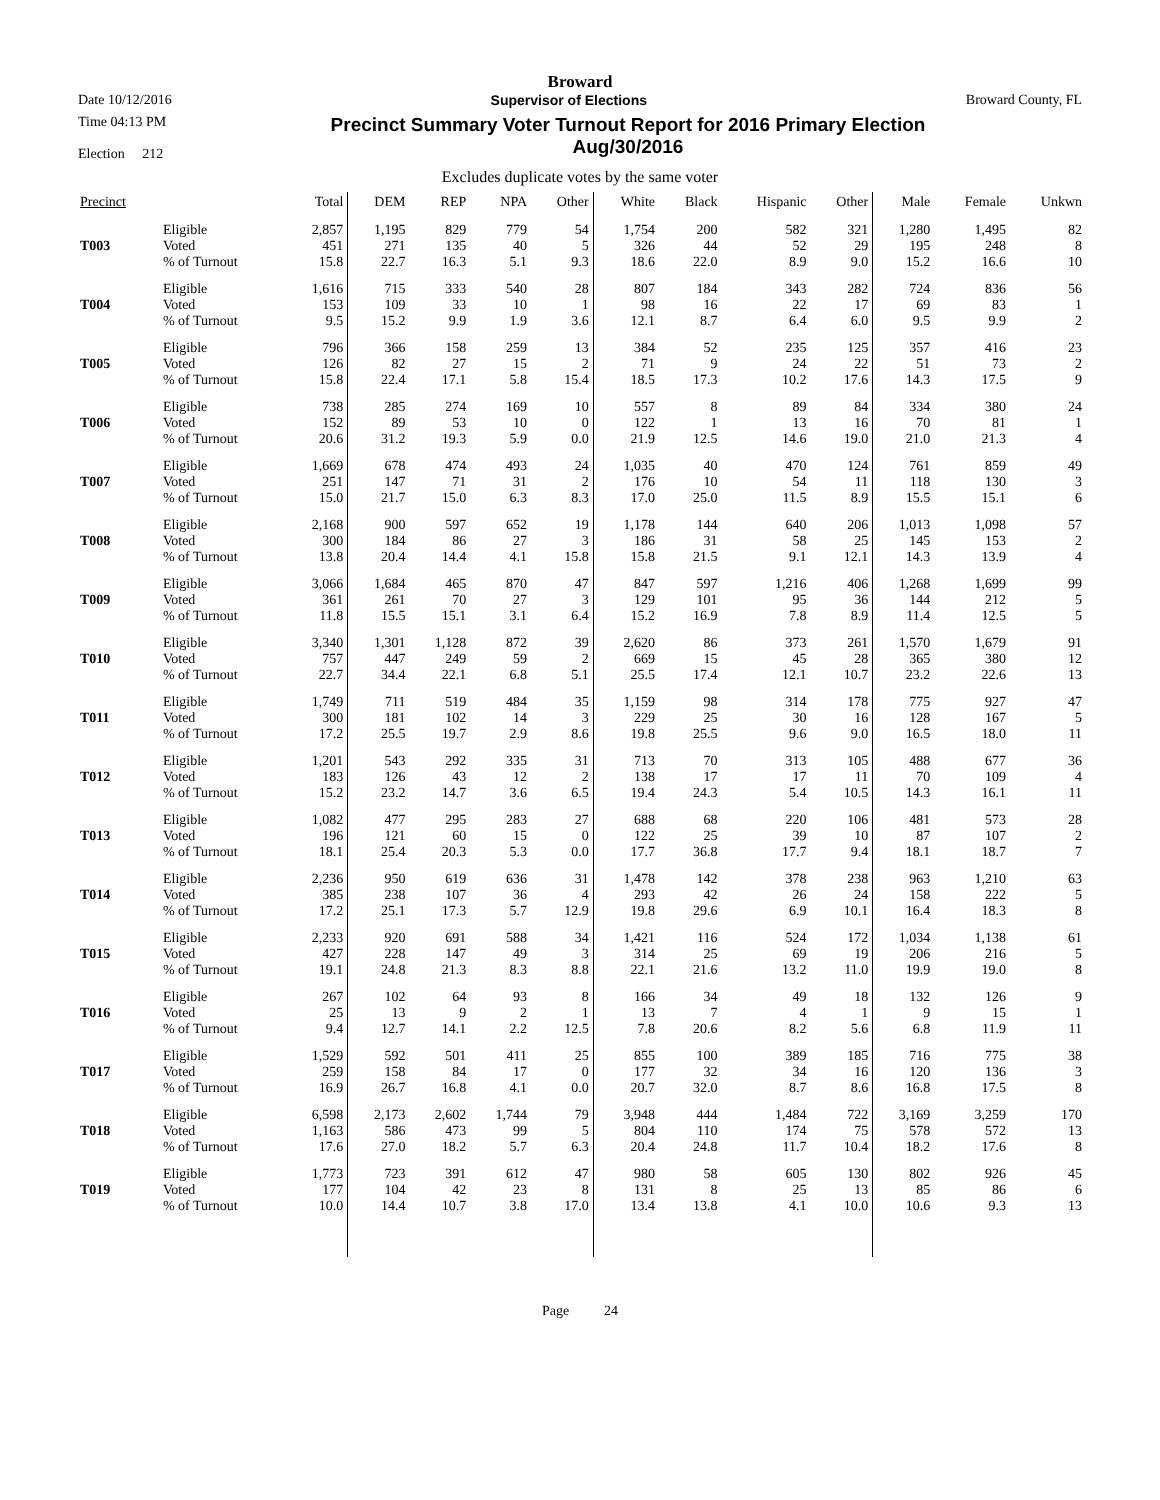Broward
Date 10/12/2016 Supervisor of Elections Broward County, FL
Time 04:13 PM
Election 212
Precinct Summary Voter Turnout Report for 2016 Primary Election
Aug/30/2016
Excludes duplicate votes by the same voter
| Precinct | | Total | DEM | REP | NPA | Other | White | Black | Hispanic | Other | Male | Female | Unkwn |
| --- | --- | --- | --- | --- | --- | --- | --- | --- | --- | --- | --- | --- | --- |
| T003 | Eligible Voted % of Turnout | 2,857 451 15.8 | 1,195 271 22.7 | 829 135 16.3 | 779 40 5.1 | 54 5 9.3 | 1,754 326 18.6 | 200 44 22.0 | 582 52 8.9 | 321 29 9.0 | 1,280 195 15.2 | 1,495 248 16.6 | 82 8 10 |
| T004 | Eligible Voted % of Turnout | 1,616 153 9.5 | 715 109 15.2 | 333 33 9.9 | 540 10 1.9 | 28 1 3.6 | 807 98 12.1 | 184 16 8.7 | 343 22 6.4 | 282 17 6.0 | 724 69 9.5 | 836 83 9.9 | 56 1 2 |
| T005 | Eligible Voted % of Turnout | 796 126 15.8 | 366 82 22.4 | 158 27 17.1 | 259 15 5.8 | 13 2 15.4 | 384 71 18.5 | 52 9 17.3 | 235 24 10.2 | 125 22 17.6 | 357 51 14.3 | 416 73 17.5 | 23 2 9 |
| T006 | Eligible Voted % of Turnout | 738 152 20.6 | 285 89 31.2 | 274 53 19.3 | 169 10 5.9 | 10 0 0.0 | 557 122 21.9 | 8 1 12.5 | 89 13 14.6 | 84 16 19.0 | 334 70 21.0 | 380 81 21.3 | 24 1 4 |
| T007 | Eligible Voted % of Turnout | 1,669 251 15.0 | 678 147 21.7 | 474 71 15.0 | 493 31 6.3 | 24 2 8.3 | 1,035 176 17.0 | 40 10 25.0 | 470 54 11.5 | 124 11 8.9 | 761 118 15.5 | 859 130 15.1 | 49 3 6 |
| T008 | Eligible Voted % of Turnout | 2,168 300 13.8 | 900 184 20.4 | 597 86 14.4 | 652 27 4.1 | 19 3 15.8 | 1,178 186 15.8 | 144 31 21.5 | 640 58 9.1 | 206 25 12.1 | 1,013 145 14.3 | 1,098 153 13.9 | 57 2 4 |
| T009 | Eligible Voted % of Turnout | 3,066 361 11.8 | 1,684 261 15.5 | 465 70 15.1 | 870 27 3.1 | 47 3 6.4 | 847 129 15.2 | 597 101 16.9 | 1,216 95 7.8 | 406 36 8.9 | 1,268 144 11.4 | 1,699 212 12.5 | 99 5 5 |
| T010 | Eligible Voted % of Turnout | 3,340 757 22.7 | 1,301 447 34.4 | 1,128 249 22.1 | 872 59 6.8 | 39 2 5.1 | 2,620 669 25.5 | 86 15 17.4 | 373 45 12.1 | 261 28 10.7 | 1,570 365 23.2 | 1,679 380 22.6 | 91 12 13 |
| T011 | Eligible Voted % of Turnout | 1,749 300 17.2 | 711 181 25.5 | 519 102 19.7 | 484 14 2.9 | 35 3 8.6 | 1,159 229 19.8 | 98 25 25.5 | 314 30 9.6 | 178 16 9.0 | 775 128 16.5 | 927 167 18.0 | 47 5 11 |
| T012 | Eligible Voted % of Turnout | 1,201 183 15.2 | 543 126 23.2 | 292 43 14.7 | 335 12 3.6 | 31 2 6.5 | 713 138 19.4 | 70 17 24.3 | 313 17 5.4 | 105 11 10.5 | 488 70 14.3 | 677 109 16.1 | 36 4 11 |
| T013 | Eligible Voted % of Turnout | 1,082 196 18.1 | 477 121 25.4 | 295 60 20.3 | 283 15 5.3 | 27 0 0.0 | 688 122 17.7 | 68 25 36.8 | 220 39 17.7 | 106 10 9.4 | 481 87 18.1 | 573 107 18.7 | 28 2 7 |
| T014 | Eligible Voted % of Turnout | 2,236 385 17.2 | 950 238 25.1 | 619 107 17.3 | 636 36 5.7 | 31 4 12.9 | 1,478 293 19.8 | 142 42 29.6 | 378 26 6.9 | 238 24 10.1 | 963 158 16.4 | 1,210 222 18.3 | 63 5 8 |
| T015 | Eligible Voted % of Turnout | 2,233 427 19.1 | 920 228 24.8 | 691 147 21.3 | 588 49 8.3 | 34 3 8.8 | 1,421 314 22.1 | 116 25 21.6 | 524 69 13.2 | 172 19 11.0 | 1,034 206 19.9 | 1,138 216 19.0 | 61 5 8 |
| T016 | Eligible Voted % of Turnout | 267 25 9.4 | 102 13 12.7 | 64 9 14.1 | 93 2 2.2 | 8 1 12.5 | 166 13 7.8 | 34 7 20.6 | 49 4 8.2 | 18 1 5.6 | 132 9 6.8 | 126 15 11.9 | 9 1 11 |
| T017 | Eligible Voted % of Turnout | 1,529 259 16.9 | 592 158 26.7 | 501 84 16.8 | 411 17 4.1 | 25 0 0.0 | 855 177 20.7 | 100 32 32.0 | 389 34 8.7 | 185 16 8.6 | 716 120 16.8 | 775 136 17.5 | 38 3 8 |
| T018 | Eligible Voted % of Turnout | 6,598 1,163 17.6 | 2,173 586 27.0 | 2,602 473 18.2 | 1,744 99 5.7 | 79 5 6.3 | 3,948 804 20.4 | 444 110 24.8 | 1,484 174 11.7 | 722 75 10.4 | 3,169 578 18.2 | 3,259 572 17.6 | 170 13 8 |
| T019 | Eligible Voted % of Turnout | 1,773 177 10.0 | 723 104 14.4 | 391 42 10.7 | 612 23 3.8 | 47 8 17.0 | 980 131 13.4 | 58 8 13.8 | 605 25 4.1 | 130 13 10.0 | 802 85 10.6 | 926 86 9.3 | 45 6 13 |
Page 24